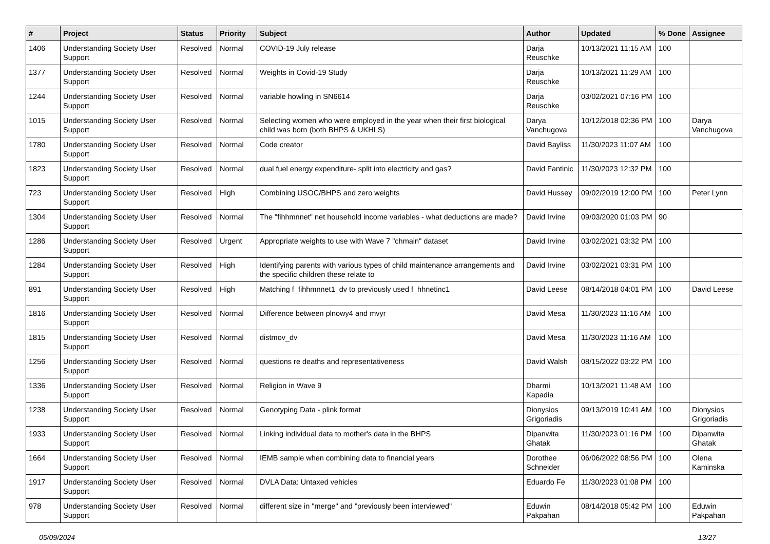| # | Project | Status | Priority | Subject | Author | Updated | % Done | Assignee |
| --- | --- | --- | --- | --- | --- | --- | --- | --- |
| 1406 | Understanding Society User Support | Resolved | Normal | COVID-19 July release | Darja Reuschke | 10/13/2021 11:15 AM | 100 | |
| 1377 | Understanding Society User Support | Resolved | Normal | Weights in Covid-19 Study | Darja Reuschke | 10/13/2021 11:29 AM | 100 | |
| 1244 | Understanding Society User Support | Resolved | Normal | variable howling in SN6614 | Darja Reuschke | 03/02/2021 07:16 PM | 100 | |
| 1015 | Understanding Society User Support | Resolved | Normal | Selecting women who were employed in the year when their first biological child was born (both BHPS & UKHLS) | Darya Vanchugova | 10/12/2018 02:36 PM | 100 | Darya Vanchugova |
| 1780 | Understanding Society User Support | Resolved | Normal | Code creator | David Bayliss | 11/30/2023 11:07 AM | 100 | |
| 1823 | Understanding Society User Support | Resolved | Normal | dual fuel energy expenditure- split into electricity and gas? | David Fantinic | 11/30/2023 12:32 PM | 100 | |
| 723 | Understanding Society User Support | Resolved | High | Combining USOC/BHPS and zero weights | David Hussey | 09/02/2019 12:00 PM | 100 | Peter Lynn |
| 1304 | Understanding Society User Support | Resolved | Normal | The "fihhmnnet" net household income variables - what deductions are made? | David Irvine | 09/03/2020 01:03 PM | 90 | |
| 1286 | Understanding Society User Support | Resolved | Urgent | Appropriate weights to use with Wave 7 "chmain" dataset | David Irvine | 03/02/2021 03:32 PM | 100 | |
| 1284 | Understanding Society User Support | Resolved | High | Identifying parents with various types of child maintenance arrangements and the specific children these relate to | David Irvine | 03/02/2021 03:31 PM | 100 | |
| 891 | Understanding Society User Support | Resolved | High | Matching f_fihhmnnet1_dv to previously used f_hhnetinc1 | David Leese | 08/14/2018 04:01 PM | 100 | David Leese |
| 1816 | Understanding Society User Support | Resolved | Normal | Difference between plnowy4 and mvyr | David Mesa | 11/30/2023 11:16 AM | 100 | |
| 1815 | Understanding Society User Support | Resolved | Normal | distmov_dv | David Mesa | 11/30/2023 11:16 AM | 100 | |
| 1256 | Understanding Society User Support | Resolved | Normal | questions re deaths and representativeness | David Walsh | 08/15/2022 03:22 PM | 100 | |
| 1336 | Understanding Society User Support | Resolved | Normal | Religion in Wave 9 | Dharmi Kapadia | 10/13/2021 11:48 AM | 100 | |
| 1238 | Understanding Society User Support | Resolved | Normal | Genotyping Data - plink format | Dionysios Grigoriadis | 09/13/2019 10:41 AM | 100 | Dionysios Grigoriadis |
| 1933 | Understanding Society User Support | Resolved | Normal | Linking individual data to mother's data in the BHPS | Dipanwita Ghatak | 11/30/2023 01:16 PM | 100 | Dipanwita Ghatak |
| 1664 | Understanding Society User Support | Resolved | Normal | IEMB sample when combining data to financial years | Dorothee Schneider | 06/06/2022 08:56 PM | 100 | Olena Kaminska |
| 1917 | Understanding Society User Support | Resolved | Normal | DVLA Data: Untaxed vehicles | Eduardo Fe | 11/30/2023 01:08 PM | 100 | |
| 978 | Understanding Society User Support | Resolved | Normal | different size in "merge" and "previously been interviewed" | Eduwin Pakpahan | 08/14/2018 05:42 PM | 100 | Eduwin Pakpahan |
05/09/2024 13/27